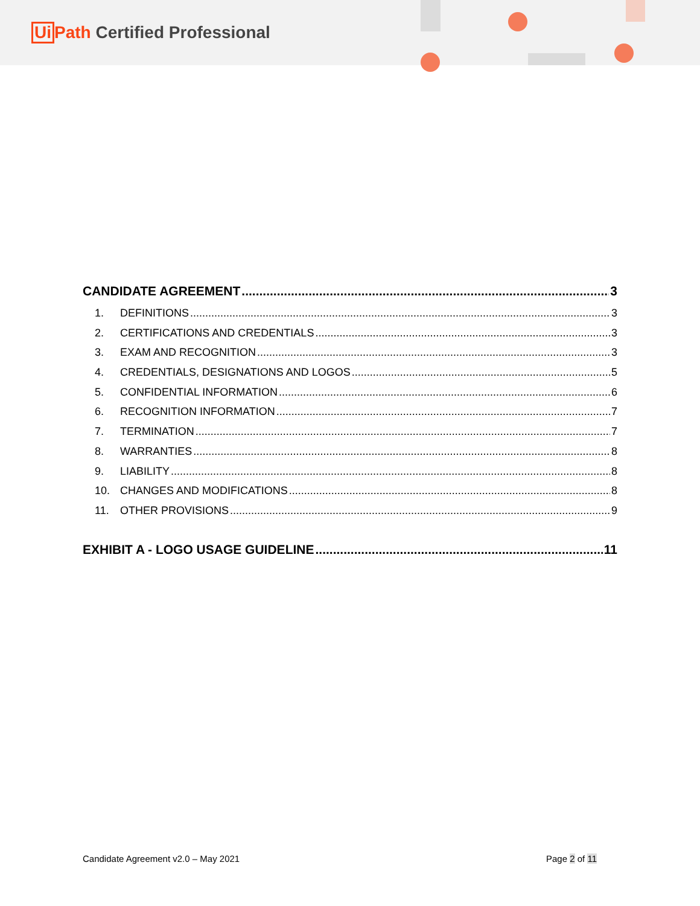Ui Path Certified Professional
CANDIDATE AGREEMENT 3
1. DEFINITIONS 3
2. CERTIFICATIONS AND CREDENTIALS 3
3. EXAM AND RECOGNITION 3
4. CREDENTIALS, DESIGNATIONS AND LOGOS 5
5. CONFIDENTIAL INFORMATION 6
6. RECOGNITION INFORMATION 7
7. TERMINATION 7
8. WARRANTIES 8
9. LIABILITY 8
10. CHANGES AND MODIFICATIONS 8
11. OTHER PROVISIONS 9
EXHIBIT A - LOGO USAGE GUIDELINE 11
Candidate Agreement v2.0 – May 2021
Page 2 of 11